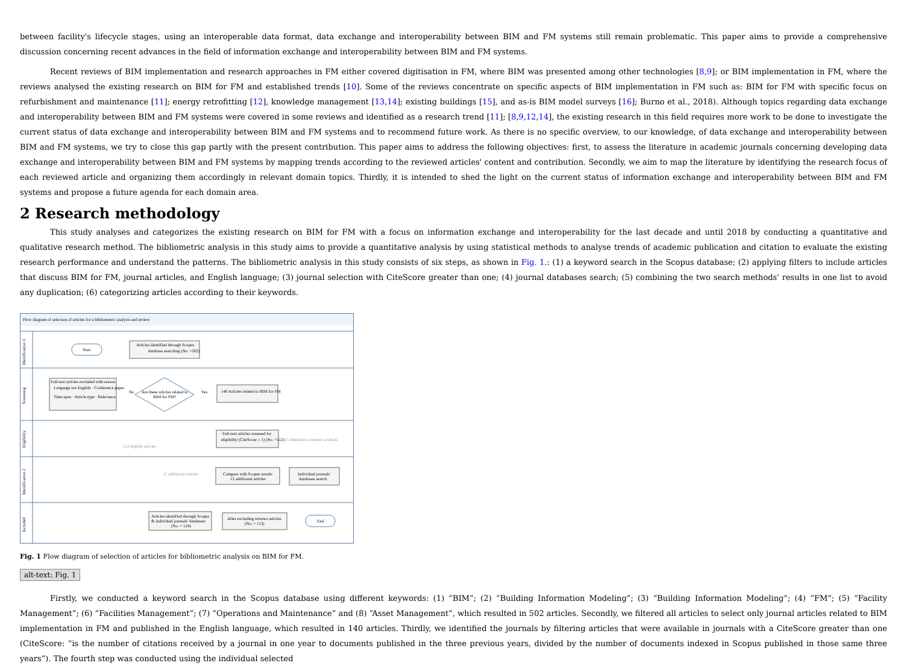between facility's lifecycle stages, using an interoperable data format, data exchange and interoperability between BIM and FM systems still remain problematic. This paper aims to provide a comprehensive discussion concerning recent advances in the field of information exchange and interoperability between BIM and FM systems.
Recent reviews of BIM implementation and research approaches in FM either covered digitisation in FM, where BIM was presented among other technologies [8,9]; or BIM implementation in FM, where the reviews analysed the existing research on BIM for FM and established trends [10]. Some of the reviews concentrate on specific aspects of BIM implementation in FM such as: BIM for FM with specific focus on refurbishment and maintenance [11]; energy retrofitting [12], knowledge management [13,14]; existing buildings [15], and as-is BIM model surveys [16]; Burno et al., 2018). Although topics regarding data exchange and interoperability between BIM and FM systems were covered in some reviews and identified as a research trend [11]; [8,9,12,14], the existing research in this field requires more work to be done to investigate the current status of data exchange and interoperability between BIM and FM systems and to recommend future work. As there is no specific overview, to our knowledge, of data exchange and interoperability between BIM and FM systems, we try to close this gap partly with the present contribution. This paper aims to address the following objectives: first, to assess the literature in academic journals concerning developing data exchange and interoperability between BIM and FM systems by mapping trends according to the reviewed articles' content and contribution. Secondly, we aim to map the literature by identifying the research focus of each reviewed article and organizing them accordingly in relevant domain topics. Thirdly, it is intended to shed the light on the current status of information exchange and interoperability between BIM and FM systems and propose a future agenda for each domain area.
2 Research methodology
This study analyses and categorizes the existing research on BIM for FM with a focus on information exchange and interoperability for the last decade and until 2018 by conducting a quantitative and qualitative research method. The bibliometric analysis in this study aims to provide a quantitative analysis by using statistical methods to analyse trends of academic publication and citation to evaluate the existing research performance and understand the patterns. The bibliometric analysis in this study consists of six steps, as shown in Fig. 1.: (1) a keyword search in the Scopus database; (2) applying filters to include articles that discuss BIM for FM, journal articles, and English language; (3) journal selection with CiteScore greater than one; (4) journal databases search; (5) combining the two search methods' results in one list to avoid any duplication; (6) categorizing articles according to their keywords.
Flow diagram of selection of articles for a bibliometric analysis and review
Start
Articles identified through Scopus
database searching (No. =502)
Full-text articles excluded with reason
Language not English · Conference paper
Time span · Article type · Relevance
Are these articles related to
BIM for FM?
No
Yes
140 Articles related to BIM for FM
Full-text articles assessed for
eligibility (CiteScore ≥ 1) (No. =112)
15 identified academic journals
112 eligible articles
12 additional articles
Compare with Scopus results
12 additional articles
Individual journals'
databases search
Articles identified through Scopus
& individual journals' databases
(No. = 124)
After excluding reviews articles
(No. = 113)
End
Identification 1
Screening
Eligibility
Identification 2
Included
Fig. 1 Flow diagram of selection of articles for bibliometric analysis on BIM for FM.
alt-text: Fig. 1
Firstly, we conducted a keyword search in the Scopus database using different keywords: (1) “BIM”; (2) “Building Information Modeling”; (3) “Building Information Modeling”; (4) “FM”; (5) “Facility Management”; (6) “Facilities Management”; (7) “Operations and Maintenance” and (8) “Asset Management”, which resulted in 502 articles. Secondly, we filtered all articles to select only journal articles related to BIM implementation in FM and published in the English language, which resulted in 140 articles. Thirdly, we identified the journals by filtering articles that were available in journals with a CiteScore greater than one (CiteScore: “is the number of citations received by a journal in one year to documents published in the three previous years, divided by the number of documents indexed in Scopus published in those same three years”). The fourth step was conducted using the individual selected